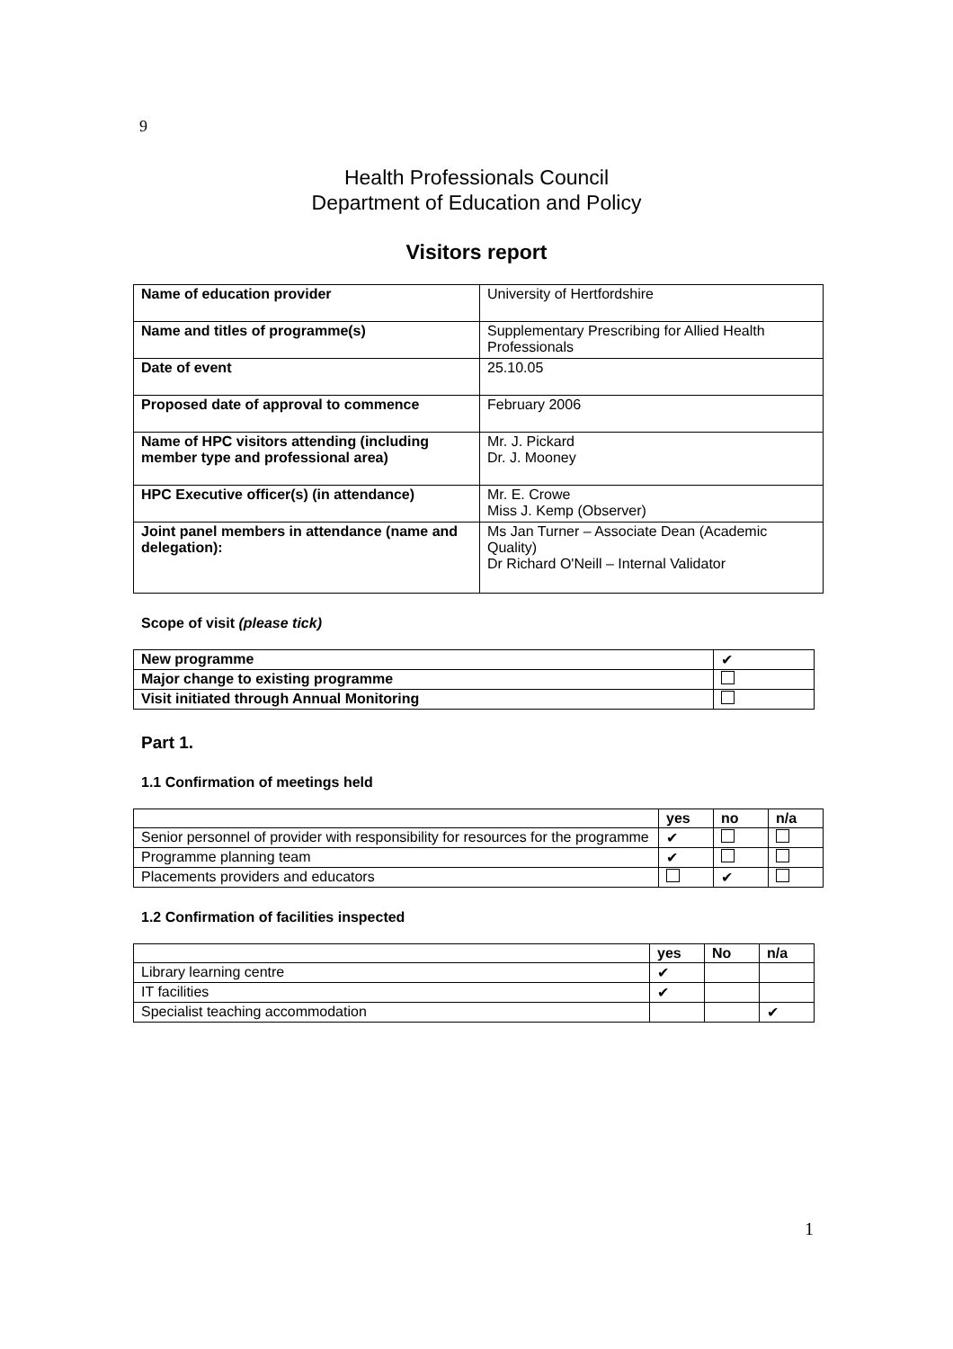9
Health Professionals Council
Department of Education and Policy
Visitors report
| Name of education provider | University of Hertfordshire |
| Name and titles of programme(s) | Supplementary Prescribing for Allied Health Professionals |
| Date of event | 25.10.05 |
| Proposed date of approval to commence | February 2006 |
| Name of HPC visitors attending (including member type and professional area) | Mr. J. Pickard Dr. J. Mooney |
| HPC Executive officer(s) (in attendance) | Mr. E. Crowe Miss J. Kemp (Observer) |
| Joint panel members in attendance (name and delegation): | Ms Jan Turner – Associate Dean (Academic Quality) Dr Richard O'Neill – Internal Validator |
Scope of visit (please tick)
| New programme | ✔ |
| Major change to existing programme | |
| Visit initiated through Annual Monitoring | |
Part 1.
1.1 Confirmation of meetings held
| | yes | no | n/a |
| --- | --- | --- | --- |
| Senior personnel of provider with responsibility for resources for the programme | ✔ | | |
| Programme planning team | ✔ | | |
| Placements providers and educators | | ✔ | |
1.2 Confirmation of facilities inspected
| | yes | No | n/a |
| --- | --- | --- | --- |
| Library learning centre | ✔ | | |
| IT facilities | ✔ | | |
| Specialist teaching accommodation | | | ✔ |
1